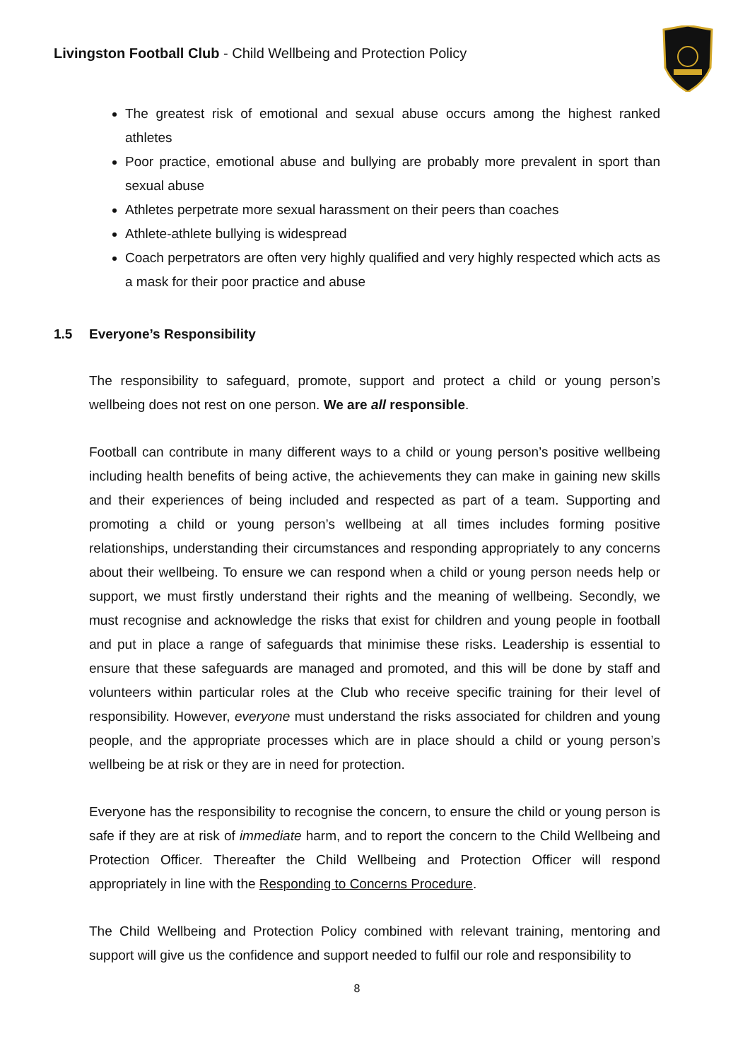Livingston Football Club - Child Wellbeing and Protection Policy
The greatest risk of emotional and sexual abuse occurs among the highest ranked athletes
Poor practice, emotional abuse and bullying are probably more prevalent in sport than sexual abuse
Athletes perpetrate more sexual harassment on their peers than coaches
Athlete-athlete bullying is widespread
Coach perpetrators are often very highly qualified and very highly respected which acts as a mask for their poor practice and abuse
1.5 Everyone’s Responsibility
The responsibility to safeguard, promote, support and protect a child or young person’s wellbeing does not rest on one person. We are all responsible.
Football can contribute in many different ways to a child or young person’s positive wellbeing including health benefits of being active, the achievements they can make in gaining new skills and their experiences of being included and respected as part of a team. Supporting and promoting a child or young person’s wellbeing at all times includes forming positive relationships, understanding their circumstances and responding appropriately to any concerns about their wellbeing. To ensure we can respond when a child or young person needs help or support, we must firstly understand their rights and the meaning of wellbeing. Secondly, we must recognise and acknowledge the risks that exist for children and young people in football and put in place a range of safeguards that minimise these risks. Leadership is essential to ensure that these safeguards are managed and promoted, and this will be done by staff and volunteers within particular roles at the Club who receive specific training for their level of responsibility. However, everyone must understand the risks associated for children and young people, and the appropriate processes which are in place should a child or young person’s wellbeing be at risk or they are in need for protection.
Everyone has the responsibility to recognise the concern, to ensure the child or young person is safe if they are at risk of immediate harm, and to report the concern to the Child Wellbeing and Protection Officer. Thereafter the Child Wellbeing and Protection Officer will respond appropriately in line with the Responding to Concerns Procedure.
The Child Wellbeing and Protection Policy combined with relevant training, mentoring and support will give us the confidence and support needed to fulfil our role and responsibility to
8